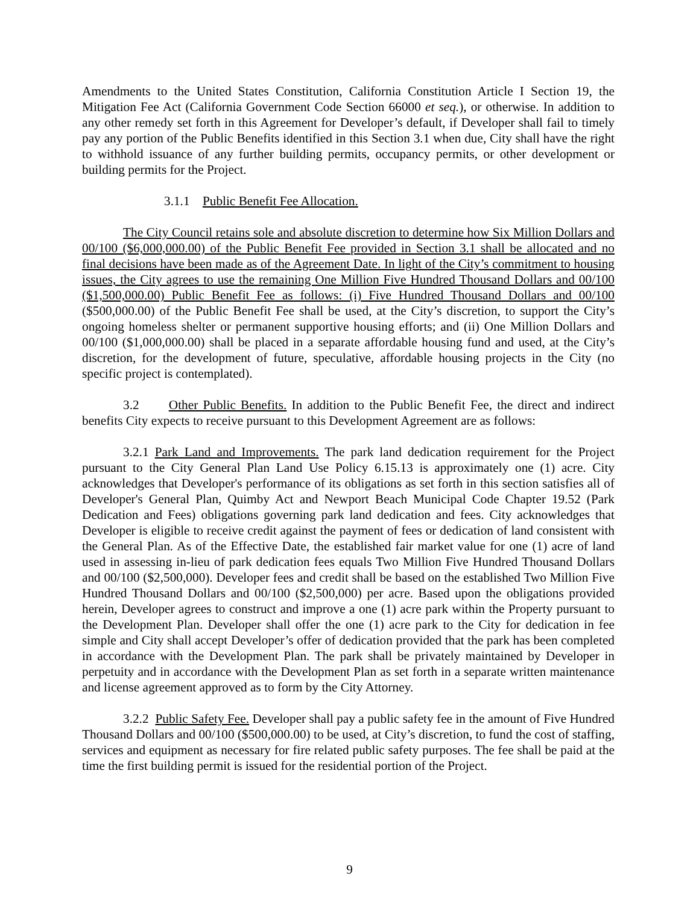Amendments to the United States Constitution, California Constitution Article I Section 19, the Mitigation Fee Act (California Government Code Section 66000 et seq.), or otherwise. In addition to any other remedy set forth in this Agreement for Developer’s default, if Developer shall fail to timely pay any portion of the Public Benefits identified in this Section 3.1 when due, City shall have the right to withhold issuance of any further building permits, occupancy permits, or other development or building permits for the Project.
3.1.1 Public Benefit Fee Allocation.
The City Council retains sole and absolute discretion to determine how Six Million Dollars and 00/100 ($6,000,000.00) of the Public Benefit Fee provided in Section 3.1 shall be allocated and no final decisions have been made as of the Agreement Date. In light of the City’s commitment to housing issues, the City agrees to use the remaining One Million Five Hundred Thousand Dollars and 00/100 ($1,500,000.00) Public Benefit Fee as follows: (i) Five Hundred Thousand Dollars and 00/100 ($500,000.00) of the Public Benefit Fee shall be used, at the City’s discretion, to support the City’s ongoing homeless shelter or permanent supportive housing efforts; and (ii) One Million Dollars and 00/100 ($1,000,000.00) shall be placed in a separate affordable housing fund and used, at the City’s discretion, for the development of future, speculative, affordable housing projects in the City (no specific project is contemplated).
3.2 Other Public Benefits. In addition to the Public Benefit Fee, the direct and indirect benefits City expects to receive pursuant to this Development Agreement are as follows:
3.2.1 Park Land and Improvements. The park land dedication requirement for the Project pursuant to the City General Plan Land Use Policy 6.15.13 is approximately one (1) acre. City acknowledges that Developer's performance of its obligations as set forth in this section satisfies all of Developer's General Plan, Quimby Act and Newport Beach Municipal Code Chapter 19.52 (Park Dedication and Fees) obligations governing park land dedication and fees. City acknowledges that Developer is eligible to receive credit against the payment of fees or dedication of land consistent with the General Plan. As of the Effective Date, the established fair market value for one (1) acre of land used in assessing in-lieu of park dedication fees equals Two Million Five Hundred Thousand Dollars and 00/100 ($2,500,000). Developer fees and credit shall be based on the established Two Million Five Hundred Thousand Dollars and 00/100 ($2,500,000) per acre. Based upon the obligations provided herein, Developer agrees to construct and improve a one (1) acre park within the Property pursuant to the Development Plan. Developer shall offer the one (1) acre park to the City for dedication in fee simple and City shall accept Developer’s offer of dedication provided that the park has been completed in accordance with the Development Plan. The park shall be privately maintained by Developer in perpetuity and in accordance with the Development Plan as set forth in a separate written maintenance and license agreement approved as to form by the City Attorney.
3.2.2 Public Safety Fee. Developer shall pay a public safety fee in the amount of Five Hundred Thousand Dollars and 00/100 ($500,000.00) to be used, at City’s discretion, to fund the cost of staffing, services and equipment as necessary for fire related public safety purposes. The fee shall be paid at the time the first building permit is issued for the residential portion of the Project.
9